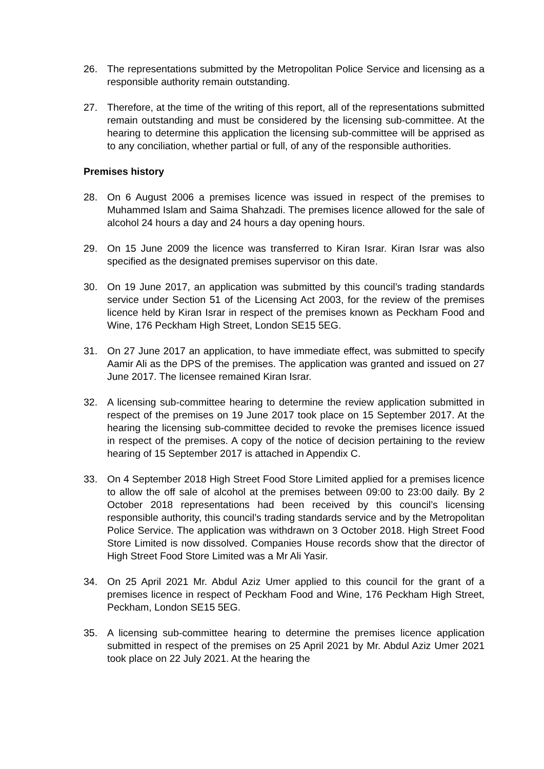26. The representations submitted by the Metropolitan Police Service and licensing as a responsible authority remain outstanding.
27. Therefore, at the time of the writing of this report, all of the representations submitted remain outstanding and must be considered by the licensing sub-committee. At the hearing to determine this application the licensing sub-committee will be apprised as to any conciliation, whether partial or full, of any of the responsible authorities.
Premises history
28. On 6 August 2006 a premises licence was issued in respect of the premises to Muhammed Islam and Saima Shahzadi. The premises licence allowed for the sale of alcohol 24 hours a day and 24 hours a day opening hours.
29. On 15 June 2009 the licence was transferred to Kiran Israr. Kiran Israr was also specified as the designated premises supervisor on this date.
30. On 19 June 2017, an application was submitted by this council’s trading standards service under Section 51 of the Licensing Act 2003, for the review of the premises licence held by Kiran Israr in respect of the premises known as Peckham Food and Wine, 176 Peckham High Street, London SE15 5EG.
31. On 27 June 2017 an application, to have immediate effect, was submitted to specify Aamir Ali as the DPS of the premises. The application was granted and issued on 27 June 2017. The licensee remained Kiran Israr.
32. A licensing sub-committee hearing to determine the review application submitted in respect of the premises on 19 June 2017 took place on 15 September 2017. At the hearing the licensing sub-committee decided to revoke the premises licence issued in respect of the premises. A copy of the notice of decision pertaining to the review hearing of 15 September 2017 is attached in Appendix C.
33. On 4 September 2018 High Street Food Store Limited applied for a premises licence to allow the off sale of alcohol at the premises between 09:00 to 23:00 daily. By 2 October 2018 representations had been received by this council’s licensing responsible authority, this council’s trading standards service and by the Metropolitan Police Service. The application was withdrawn on 3 October 2018. High Street Food Store Limited is now dissolved. Companies House records show that the director of High Street Food Store Limited was a Mr Ali Yasir.
34. On 25 April 2021 Mr. Abdul Aziz Umer applied to this council for the grant of a premises licence in respect of Peckham Food and Wine, 176 Peckham High Street, Peckham, London SE15 5EG.
35. A licensing sub-committee hearing to determine the premises licence application submitted in respect of the premises on 25 April 2021 by Mr. Abdul Aziz Umer 2021 took place on 22 July 2021. At the hearing the